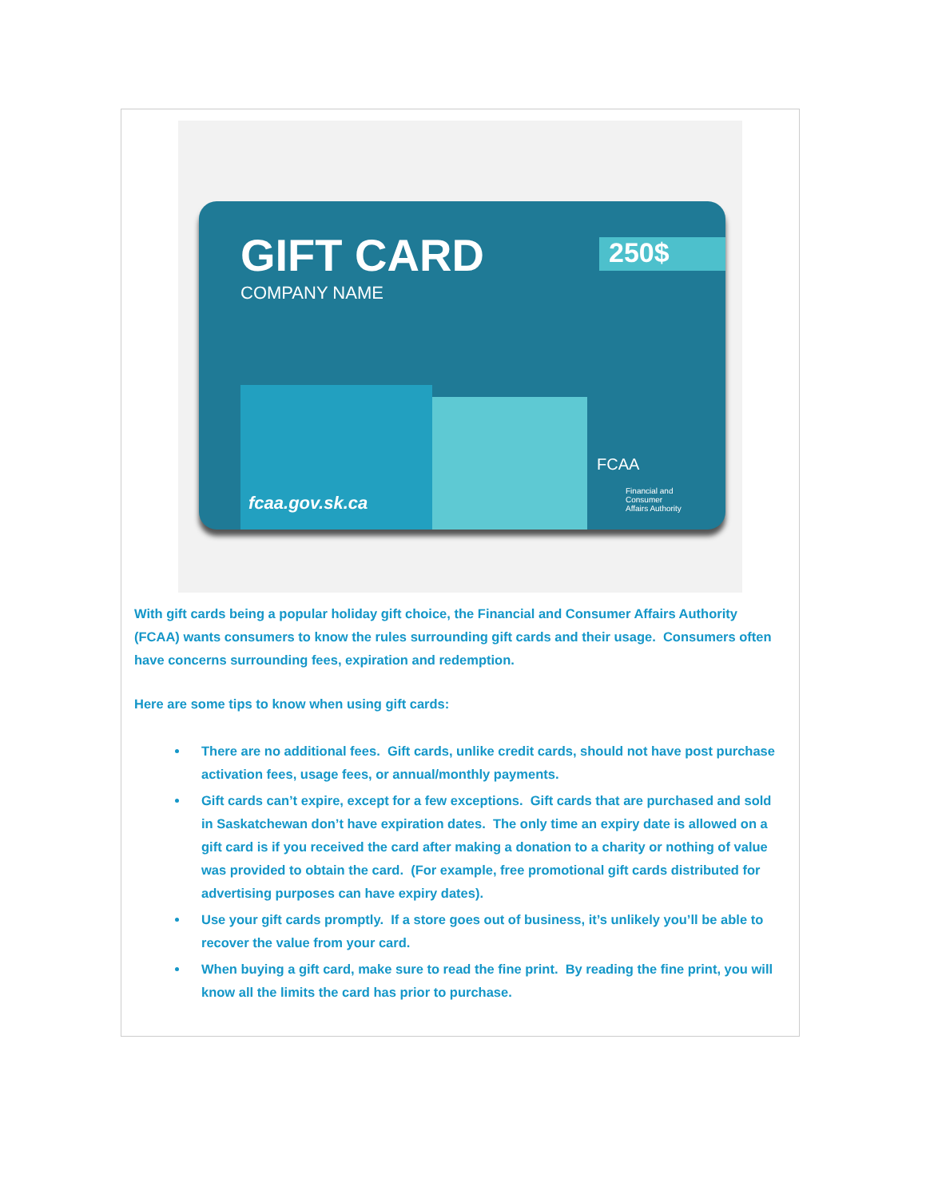GIFT CARD
COMPANY NAME
250$
fcaa.gov.sk.ca
FCAA
Financial and
Consumer
Affairs Authority
With gift cards being a popular holiday gift choice, the Financial and Consumer Affairs Authority (FCAA) wants consumers to know the rules surrounding gift cards and their usage. Consumers often have concerns surrounding fees, expiration and redemption.
Here are some tips to know when using gift cards:
There are no additional fees. Gift cards, unlike credit cards, should not have post purchase activation fees, usage fees, or annual/monthly payments.
Gift cards can’t expire, except for a few exceptions. Gift cards that are purchased and sold in Saskatchewan don’t have expiration dates. The only time an expiry date is allowed on a gift card is if you received the card after making a donation to a charity or nothing of value was provided to obtain the card. (For example, free promotional gift cards distributed for advertising purposes can have expiry dates).
Use your gift cards promptly. If a store goes out of business, it’s unlikely you’ll be able to recover the value from your card.
When buying a gift card, make sure to read the fine print. By reading the fine print, you will know all the limits the card has prior to purchase.